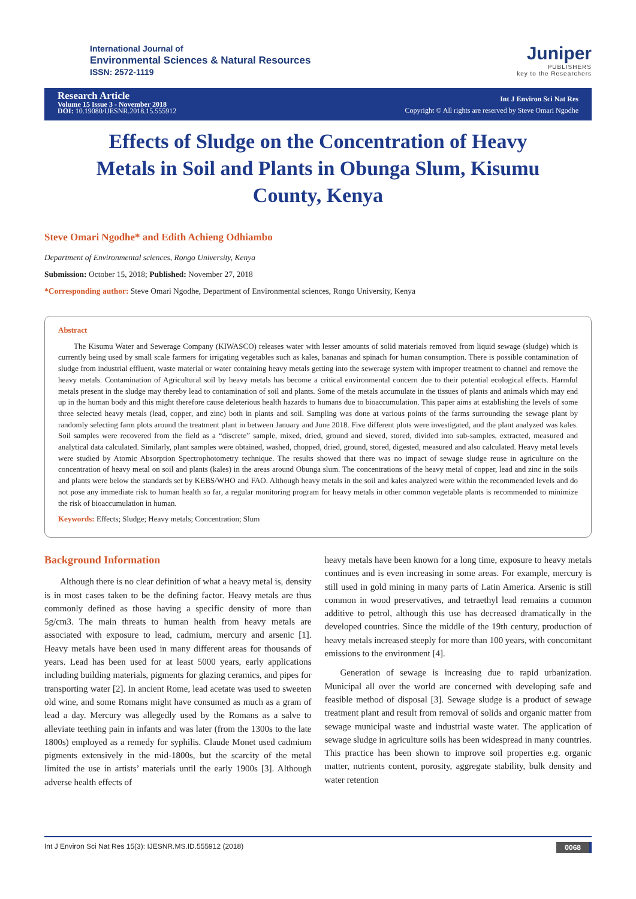International Journal of
Environmental Sciences & Natural Resources
ISSN: 2572-1119
Juniper
PUBLISHERS
key to the Researchers
Research Article
Volume 15 Issue 3 - November 2018
DOI: 10.19080/IJESNR.2018.15.555912
Int J Environ Sci Nat Res
Copyright © All rights are reserved by Steve Omari Ngodhe
Effects of Sludge on the Concentration of Heavy Metals in Soil and Plants in Obunga Slum, Kisumu County, Kenya
Steve Omari Ngodhe* and Edith Achieng Odhiambo
Department of Environmental sciences, Rongo University, Kenya
Submission: October 15, 2018; Published: November 27, 2018
*Corresponding author: Steve Omari Ngodhe, Department of Environmental sciences, Rongo University, Kenya
Abstract
The Kisumu Water and Sewerage Company (KIWASCO) releases water with lesser amounts of solid materials removed from liquid sewage (sludge) which is currently being used by small scale farmers for irrigating vegetables such as kales, bananas and spinach for human consumption. There is possible contamination of sludge from industrial effluent, waste material or water containing heavy metals getting into the sewerage system with improper treatment to channel and remove the heavy metals. Contamination of Agricultural soil by heavy metals has become a critical environmental concern due to their potential ecological effects. Harmful metals present in the sludge may thereby lead to contamination of soil and plants. Some of the metals accumulate in the tissues of plants and animals which may end up in the human body and this might therefore cause deleterious health hazards to humans due to bioaccumulation. This paper aims at establishing the levels of some three selected heavy metals (lead, copper, and zinc) both in plants and soil. Sampling was done at various points of the farms surrounding the sewage plant by randomly selecting farm plots around the treatment plant in between January and June 2018. Five different plots were investigated, and the plant analyzed was kales. Soil samples were recovered from the field as a “discrete” sample, mixed, dried, ground and sieved, stored, divided into sub-samples, extracted, measured and analytical data calculated. Similarly, plant samples were obtained, washed, chopped, dried, ground, stored, digested, measured and also calculated. Heavy metal levels were studied by Atomic Absorption Spectrophotometry technique. The results showed that there was no impact of sewage sludge reuse in agriculture on the concentration of heavy metal on soil and plants (kales) in the areas around Obunga slum. The concentrations of the heavy metal of copper, lead and zinc in the soils and plants were below the standards set by KEBS/WHO and FAO. Although heavy metals in the soil and kales analyzed were within the recommended levels and do not pose any immediate risk to human health so far, a regular monitoring program for heavy metals in other common vegetable plants is recommended to minimize the risk of bioaccumulation in human.
Keywords: Effects; Sludge; Heavy metals; Concentration; Slum
Background Information
Although there is no clear definition of what a heavy metal is, density is in most cases taken to be the defining factor. Heavy metals are thus commonly defined as those having a specific density of more than 5g/cm3. The main threats to human health from heavy metals are associated with exposure to lead, cadmium, mercury and arsenic [1]. Heavy metals have been used in many different areas for thousands of years. Lead has been used for at least 5000 years, early applications including building materials, pigments for glazing ceramics, and pipes for transporting water [2]. In ancient Rome, lead acetate was used to sweeten old wine, and some Romans might have consumed as much as a gram of lead a day. Mercury was allegedly used by the Romans as a salve to alleviate teething pain in infants and was later (from the 1300s to the late 1800s) employed as a remedy for syphilis. Claude Monet used cadmium pigments extensively in the mid-1800s, but the scarcity of the metal limited the use in artists’ materials until the early 1900s [3]. Although adverse health effects of
heavy metals have been known for a long time, exposure to heavy metals continues and is even increasing in some areas. For example, mercury is still used in gold mining in many parts of Latin America. Arsenic is still common in wood preservatives, and tetraethyl lead remains a common additive to petrol, although this use has decreased dramatically in the developed countries. Since the middle of the 19th century, production of heavy metals increased steeply for more than 100 years, with concomitant emissions to the environment [4].
Generation of sewage is increasing due to rapid urbanization. Municipal all over the world are concerned with developing safe and feasible method of disposal [3]. Sewage sludge is a product of sewage treatment plant and result from removal of solids and organic matter from sewage municipal waste and industrial waste water. The application of sewage sludge in agriculture soils has been widespread in many countries. This practice has been shown to improve soil properties e.g. organic matter, nutrients content, porosity, aggregate stability, bulk density and water retention
Int J Environ Sci Nat Res 15(3): IJESNR.MS.ID.555912 (2018) 0068